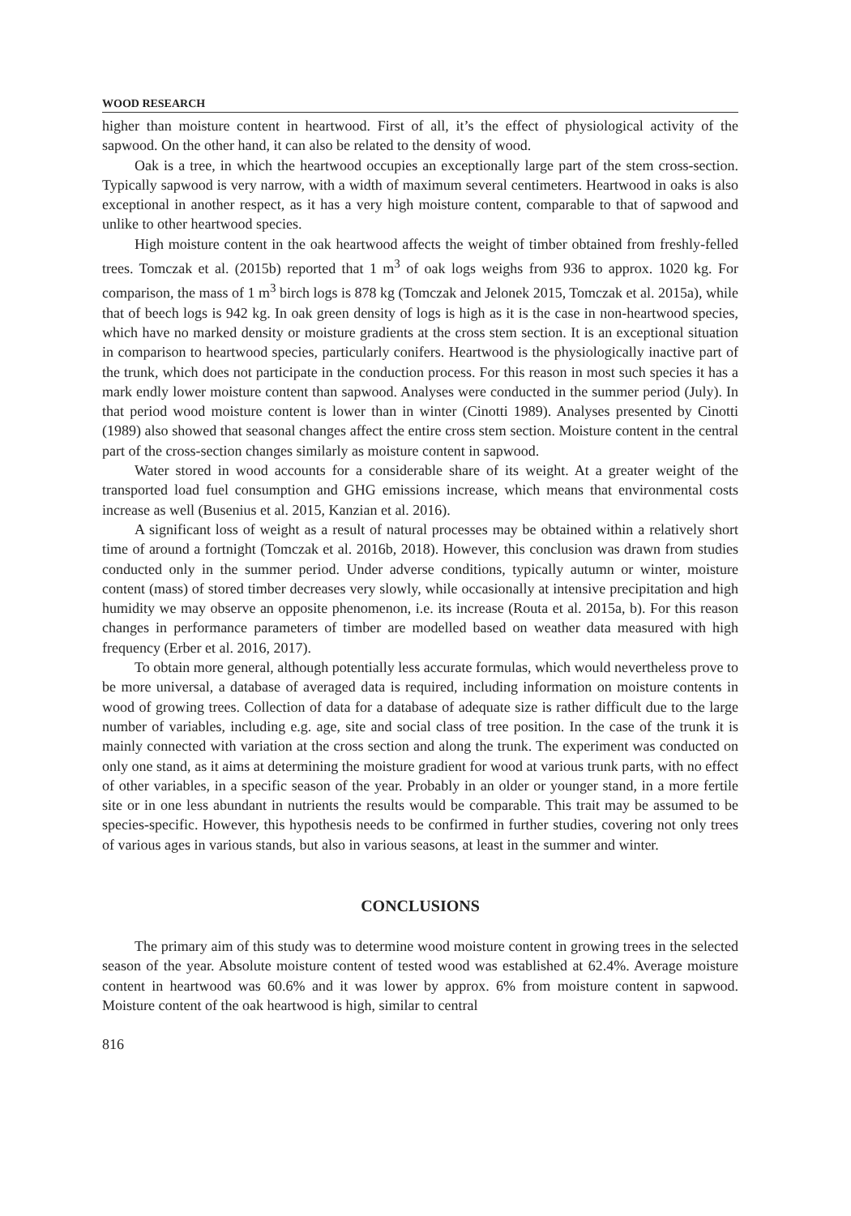WOOD RESEARCH
higher than moisture content in heartwood. First of all, it’s the effect of physiological activity of the sapwood. On the other hand, it can also be related to the density of wood.
Oak is a tree, in which the heartwood occupies an exceptionally large part of the stem cross-section. Typically sapwood is very narrow, with a width of maximum several centimeters. Heartwood in oaks is also exceptional in another respect, as it has a very high moisture content, comparable to that of sapwood and unlike to other heartwood species.
High moisture content in the oak heartwood affects the weight of timber obtained from freshly-felled trees. Tomczak et al. (2015b) reported that 1 m<sup>3</sup> of oak logs weighs from 936 to approx. 1020 kg. For comparison, the mass of 1 m<sup>3</sup> birch logs is 878 kg (Tomczak and Jelonek 2015, Tomczak et al. 2015a), while that of beech logs is 942 kg. In oak green density of logs is high as it is the case in non-heartwood species, which have no marked density or moisture gradients at the cross stem section. It is an exceptional situation in comparison to heartwood species, particularly conifers. Heartwood is the physiologically inactive part of the trunk, which does not participate in the conduction process. For this reason in most such species it has a mark endly lower moisture content than sapwood. Analyses were conducted in the summer period (July). In that period wood moisture content is lower than in winter (Cinotti 1989). Analyses presented by Cinotti (1989) also showed that seasonal changes affect the entire cross stem section. Moisture content in the central part of the cross-section changes similarly as moisture content in sapwood.
Water stored in wood accounts for a considerable share of its weight. At a greater weight of the transported load fuel consumption and GHG emissions increase, which means that environmental costs increase as well (Busenius et al. 2015, Kanzian et al. 2016).
A significant loss of weight as a result of natural processes may be obtained within a relatively short time of around a fortnight (Tomczak et al. 2016b, 2018). However, this conclusion was drawn from studies conducted only in the summer period. Under adverse conditions, typically autumn or winter, moisture content (mass) of stored timber decreases very slowly, while occasionally at intensive precipitation and high humidity we may observe an opposite phenomenon, i.e. its increase (Routa et al. 2015a, b). For this reason changes in performance parameters of timber are modelled based on weather data measured with high frequency (Erber et al. 2016, 2017).
To obtain more general, although potentially less accurate formulas, which would nevertheless prove to be more universal, a database of averaged data is required, including information on moisture contents in wood of growing trees. Collection of data for a database of adequate size is rather difficult due to the large number of variables, including e.g. age, site and social class of tree position. In the case of the trunk it is mainly connected with variation at the cross section and along the trunk. The experiment was conducted on only one stand, as it aims at determining the moisture gradient for wood at various trunk parts, with no effect of other variables, in a specific season of the year. Probably in an older or younger stand, in a more fertile site or in one less abundant in nutrients the results would be comparable. This trait may be assumed to be species-specific. However, this hypothesis needs to be confirmed in further studies, covering not only trees of various ages in various stands, but also in various seasons, at least in the summer and winter.
CONCLUSIONS
The primary aim of this study was to determine wood moisture content in growing trees in the selected season of the year. Absolute moisture content of tested wood was established at 62.4%. Average moisture content in heartwood was 60.6% and it was lower by approx. 6% from moisture content in sapwood. Moisture content of the oak heartwood is high, similar to central
816